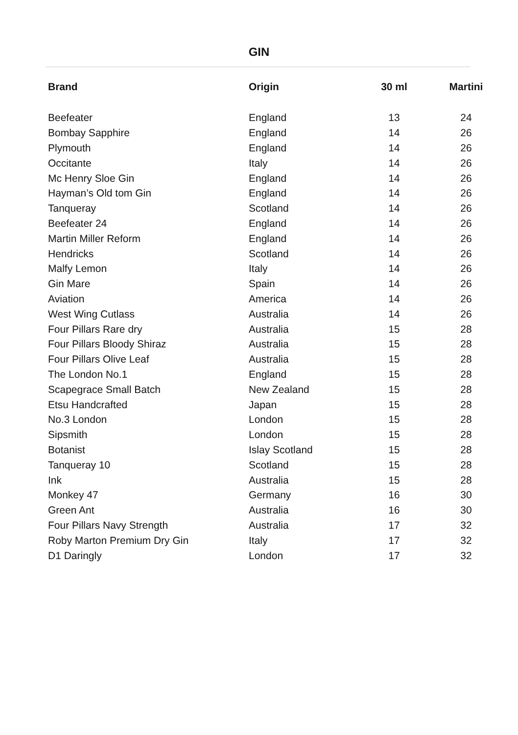GIN
| Brand | Origin | 30 ml | Martini |
| --- | --- | --- | --- |
| Beefeater | England | 13 | 24 |
| Bombay Sapphire | England | 14 | 26 |
| Plymouth | England | 14 | 26 |
| Occitante | Italy | 14 | 26 |
| Mc Henry Sloe Gin | England | 14 | 26 |
| Hayman’s Old tom Gin | England | 14 | 26 |
| Tanqueray | Scotland | 14 | 26 |
| Beefeater 24 | England | 14 | 26 |
| Martin Miller Reform | England | 14 | 26 |
| Hendricks | Scotland | 14 | 26 |
| Malfy Lemon | Italy | 14 | 26 |
| Gin Mare | Spain | 14 | 26 |
| Aviation | America | 14 | 26 |
| West Wing Cutlass | Australia | 14 | 26 |
| Four Pillars Rare dry | Australia | 15 | 28 |
| Four Pillars Bloody Shiraz | Australia | 15 | 28 |
| Four Pillars Olive Leaf | Australia | 15 | 28 |
| The London No.1 | England | 15 | 28 |
| Scapegrace Small Batch | New Zealand | 15 | 28 |
| Etsu Handcrafted | Japan | 15 | 28 |
| No.3 London | London | 15 | 28 |
| Sipsmith | London | 15 | 28 |
| Botanist | Islay Scotland | 15 | 28 |
| Tanqueray 10 | Scotland | 15 | 28 |
| Ink | Australia | 15 | 28 |
| Monkey 47 | Germany | 16 | 30 |
| Green Ant | Australia | 16 | 30 |
| Four Pillars Navy Strength | Australia | 17 | 32 |
| Roby Marton Premium Dry Gin | Italy | 17 | 32 |
| D1 Daringly | London | 17 | 32 |